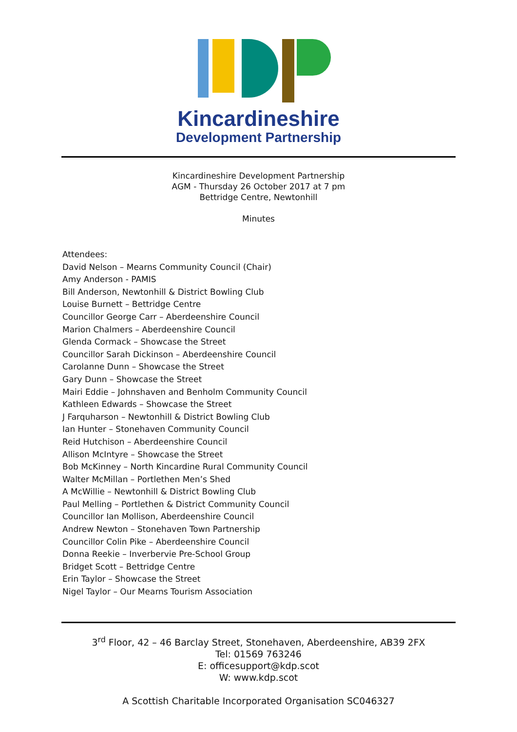Kincardineshire
Development Partnership
Kincardineshire Development Partnership
AGM - Thursday 26 October 2017 at 7 pm
Bettridge Centre, Newtonhill
Minutes
Attendees:
David Nelson – Mearns Community Council (Chair)
Amy Anderson - PAMIS
Bill Anderson, Newtonhill & District Bowling Club
Louise Burnett – Bettridge Centre
Councillor George Carr – Aberdeenshire Council
Marion Chalmers – Aberdeenshire Council
Glenda Cormack – Showcase the Street
Councillor Sarah Dickinson – Aberdeenshire Council
Carolanne Dunn – Showcase the Street
Gary Dunn – Showcase the Street
Mairi Eddie – Johnshaven and Benholm Community Council
Kathleen Edwards – Showcase the Street
J Farquharson – Newtonhill & District Bowling Club
Ian Hunter – Stonehaven Community Council
Reid Hutchison – Aberdeenshire Council
Allison McIntyre – Showcase the Street
Bob McKinney – North Kincardine Rural Community Council
Walter McMillan – Portlethen Men’s Shed
A McWillie – Newtonhill & District Bowling Club
Paul Melling – Portlethen & District Community Council
Councillor Ian Mollison, Aberdeenshire Council
Andrew Newton – Stonehaven Town Partnership
Councillor Colin Pike – Aberdeenshire Council
Donna Reekie – Inverbervie Pre-School Group
Bridget Scott – Bettridge Centre
Erin Taylor – Showcase the Street
Nigel Taylor – Our Mearns Tourism Association
3<sup>rd</sup> Floor, 42 – 46 Barclay Street, Stonehaven, Aberdeenshire, AB39 2FX
Tel: 01569 763246
E: officesupport@kdp.scot
W: www.kdp.scot
A Scottish Charitable Incorporated Organisation SC046327